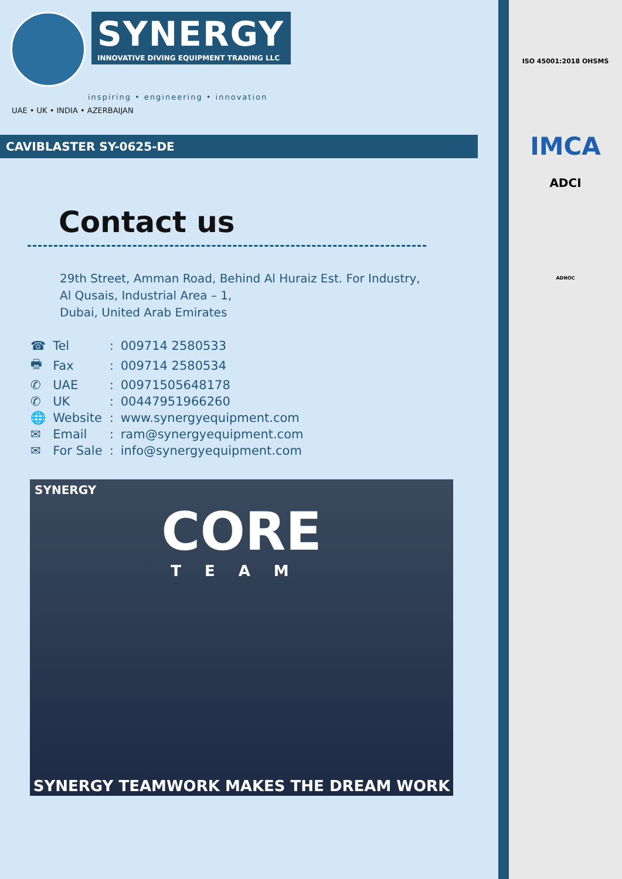SYNERGY
INNOVATIVE DIVING EQUIPMENT TRADING LLC
inspiring • engineering • innovation
UAE • UK • INDIA • AZERBAIJAN
CAVIBLASTER SY-0625-DE
Contact us
29th Street, Amman Road, Behind Al Huraiz Est. For Industry,
Al Qusais, Industrial Area – 1,
Dubai, United Arab Emirates
| ☎ | Tel | : | 009714 2580533 |
| 🖶 | Fax | : | 009714 2580534 |
| ✆ | UAE | : | 00971505648178 |
| ✆ | UK | : | 00447951966260 |
| 🌐 | Website | : | www.synergyequipment.com |
| ✉ | Email | : | ram@synergyequipment.com |
| ✉ | For Sale | : | info@synergyequipment.com |
SYNERGY
CORE
TEAM
SYNERGY TEAMWORK MAKES THE DREAM WORK
ISO 45001:2018 OHSMS
IMCA
ADCI
ADNOC